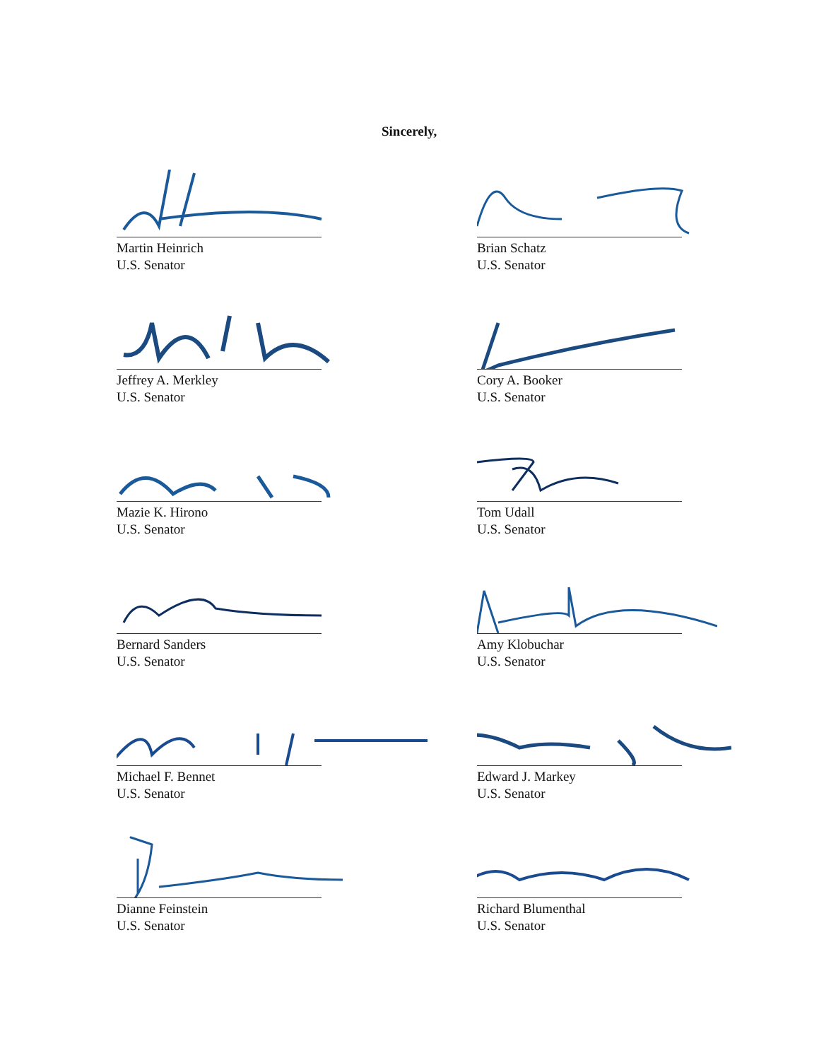Sincerely,
Martin Heinrich
U.S. Senator
Brian Schatz
U.S. Senator
Jeffrey A. Merkley
U.S. Senator
Cory A. Booker
U.S. Senator
Mazie K. Hirono
U.S. Senator
Tom Udall
U.S. Senator
Bernard Sanders
U.S. Senator
Amy Klobuchar
U.S. Senator
Michael F. Bennet
U.S. Senator
Edward J. Markey
U.S. Senator
Dianne Feinstein
U.S. Senator
Richard Blumenthal
U.S. Senator